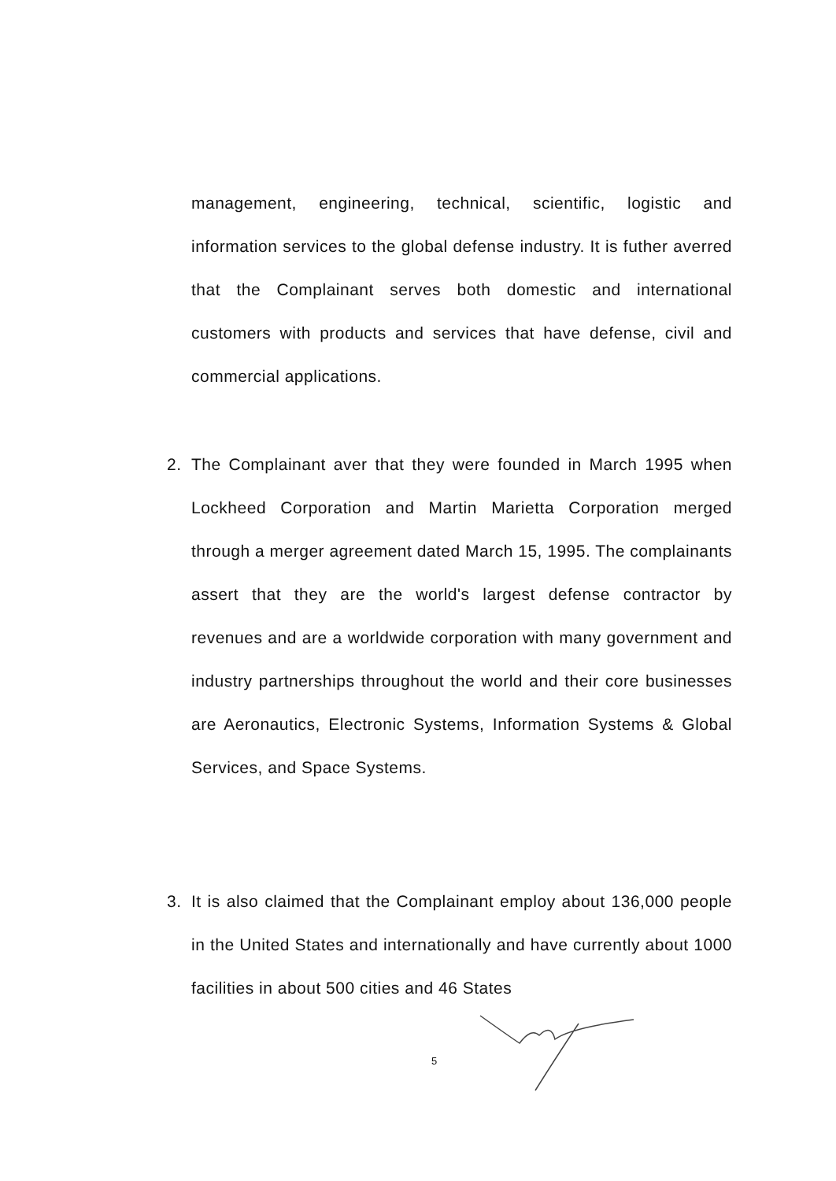management, engineering, technical, scientific, logistic and information services to the global defense industry. It is futher averred that the Complainant serves both domestic and international customers with products and services that have defense, civil and commercial applications.
2. The Complainant aver that they were founded in March 1995 when Lockheed Corporation and Martin Marietta Corporation merged through a merger agreement dated March 15, 1995. The complainants assert that they are the world's largest defense contractor by revenues and are a worldwide corporation with many government and industry partnerships throughout the world and their core businesses are Aeronautics, Electronic Systems, Information Systems & Global Services, and Space Systems.
3. It is also claimed that the Complainant employ about 136,000 people in the United States and internationally and have currently about 1000 facilities in about 500 cities and 46 States
5